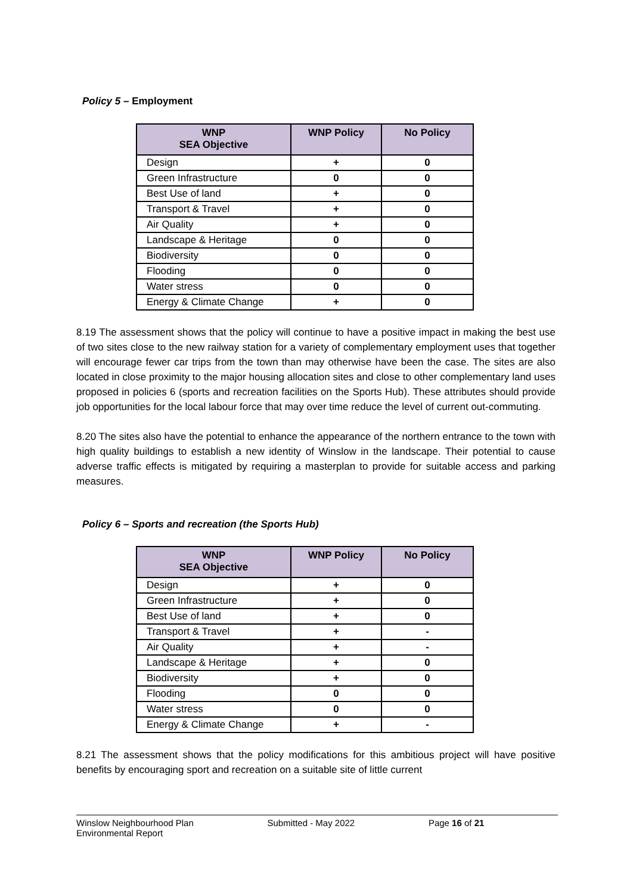Policy 5 – Employment
| WNP SEA Objective | WNP Policy | No Policy |
| --- | --- | --- |
| Design | + | 0 |
| Green Infrastructure | 0 | 0 |
| Best Use of land | + | 0 |
| Transport & Travel | + | 0 |
| Air Quality | + | 0 |
| Landscape & Heritage | 0 | 0 |
| Biodiversity | 0 | 0 |
| Flooding | 0 | 0 |
| Water stress | 0 | 0 |
| Energy & Climate Change | + | 0 |
8.19 The assessment shows that the policy will continue to have a positive impact in making the best use of two sites close to the new railway station for a variety of complementary employment uses that together will encourage fewer car trips from the town than may otherwise have been the case. The sites are also located in close proximity to the major housing allocation sites and close to other complementary land uses proposed in policies 6 (sports and recreation facilities on the Sports Hub). These attributes should provide job opportunities for the local labour force that may over time reduce the level of current out-commuting.
8.20 The sites also have the potential to enhance the appearance of the northern entrance to the town with high quality buildings to establish a new identity of Winslow in the landscape. Their potential to cause adverse traffic effects is mitigated by requiring a masterplan to provide for suitable access and parking measures.
Policy 6 – Sports and recreation (the Sports Hub)
| WNP SEA Objective | WNP Policy | No Policy |
| --- | --- | --- |
| Design | + | 0 |
| Green Infrastructure | + | 0 |
| Best Use of land | + | 0 |
| Transport & Travel | + | - |
| Air Quality | + | - |
| Landscape & Heritage | + | 0 |
| Biodiversity | + | 0 |
| Flooding | 0 | 0 |
| Water stress | 0 | 0 |
| Energy & Climate Change | + | - |
8.21 The assessment shows that the policy modifications for this ambitious project will have positive benefits by encouraging sport and recreation on a suitable site of little current
Winslow Neighbourhood Plan
Environmental Report
Submitted - May 2022 Page 16 of 21